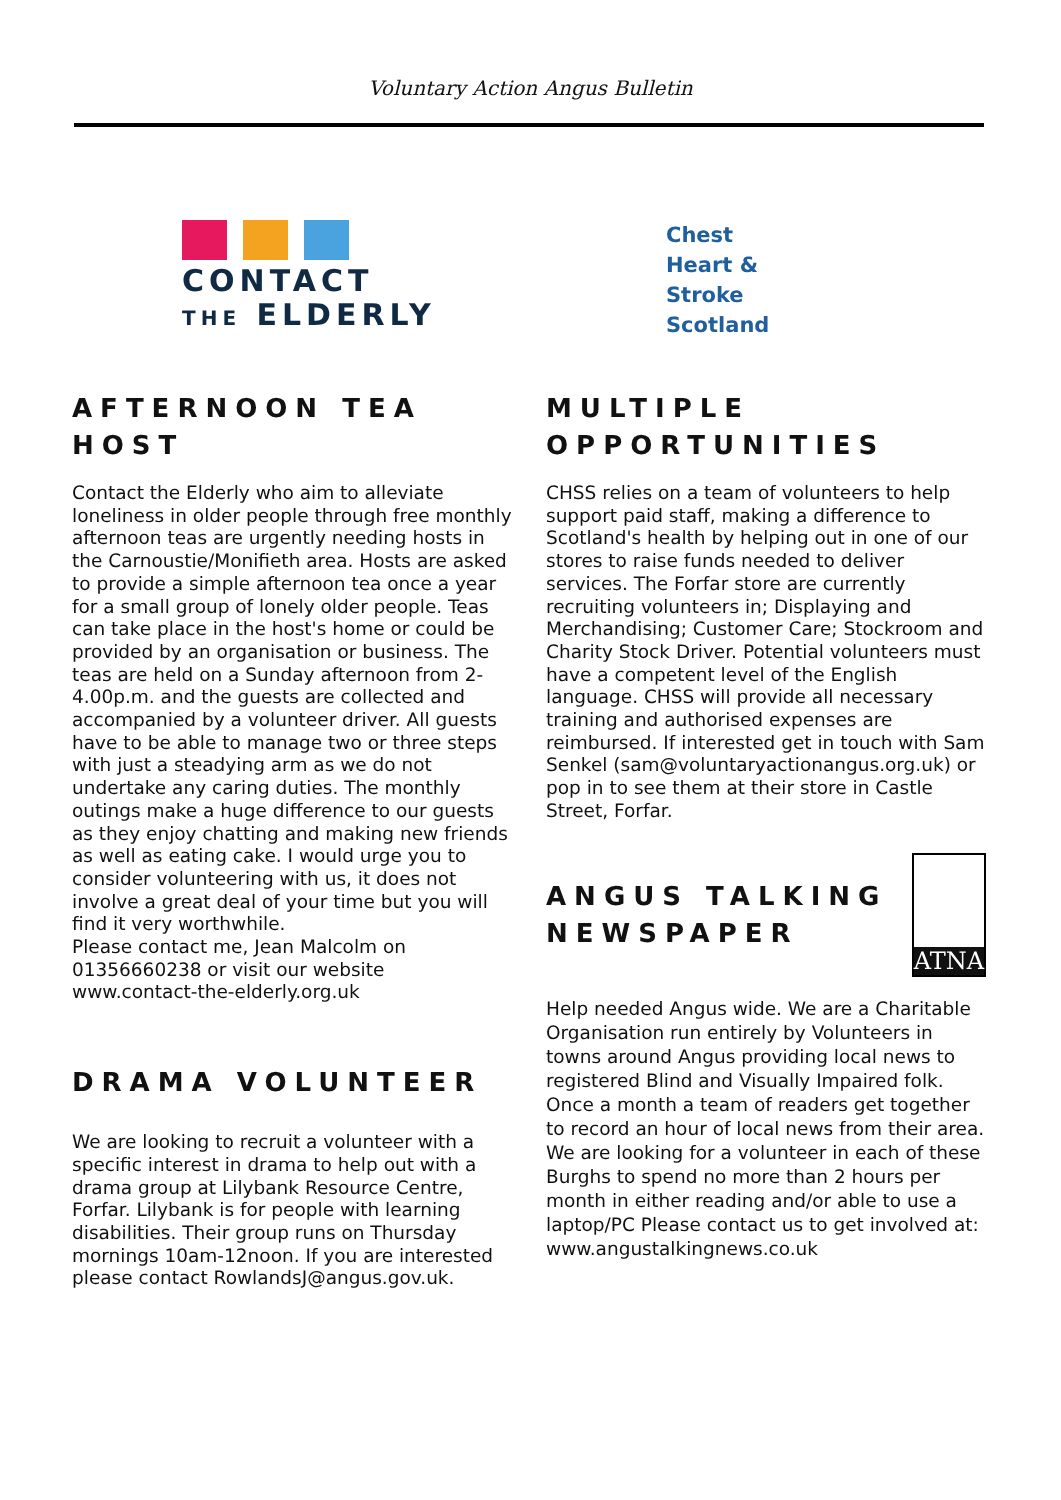Voluntary Action Angus Bulletin
CONTACT
THE ELDERLY
AFTERNOON TEA HOST
Contact the Elderly who aim to alleviate loneliness in older people through free monthly afternoon teas are urgently needing hosts in the Carnoustie/Monifieth area. Hosts are asked to provide a simple afternoon tea once a year for a small group of lonely older people. Teas can take place in the host's home or could be provided by an organisation or business. The teas are held on a Sunday afternoon from 2-4.00p.m. and the guests are collected and accompanied by a volunteer driver. All guests have to be able to manage two or three steps with just a steadying arm as we do not undertake any caring duties. The monthly outings make a huge difference to our guests as they enjoy chatting and making new friends as well as eating cake. I would urge you to consider volunteering with us, it does not involve a great deal of your time but you will find it very worthwhile.
Please contact me, Jean Malcolm on 01356660238 or visit our website www.contact-the-elderly.org.uk
DRAMA VOLUNTEER
We are looking to recruit a volunteer with a specific interest in drama to help out with a drama group at Lilybank Resource Centre, Forfar. Lilybank is for people with learning disabilities. Their group runs on Thursday mornings 10am-12noon. If you are interested please contact RowlandsJ@angus.gov.uk.
Chest
Heart &
Stroke
Scotland
MULTIPLE OPPORTUNITIES
CHSS relies on a team of volunteers to help support paid staff, making a difference to Scotland's health by helping out in one of our stores to raise funds needed to deliver services. The Forfar store are currently recruiting volunteers in; Displaying and Merchandising; Customer Care; Stockroom and Charity Stock Driver. Potential volunteers must have a competent level of the English language. CHSS will provide all necessary training and authorised expenses are reimbursed. If interested get in touch with Sam Senkel (sam@voluntaryactionangus.org.uk) or pop in to see them at their store in Castle Street, Forfar.
ANGUS TALKING NEWSPAPER
ATNA
Help needed Angus wide. We are a Charitable Organisation run entirely by Volunteers in towns around Angus providing local news to registered Blind and Visually Impaired folk. Once a month a team of readers get together to record an hour of local news from their area. We are looking for a volunteer in each of these Burghs to spend no more than 2 hours per month in either reading and/or able to use a laptop/PC Please contact us to get involved at: www.angustalkingnews.co.uk